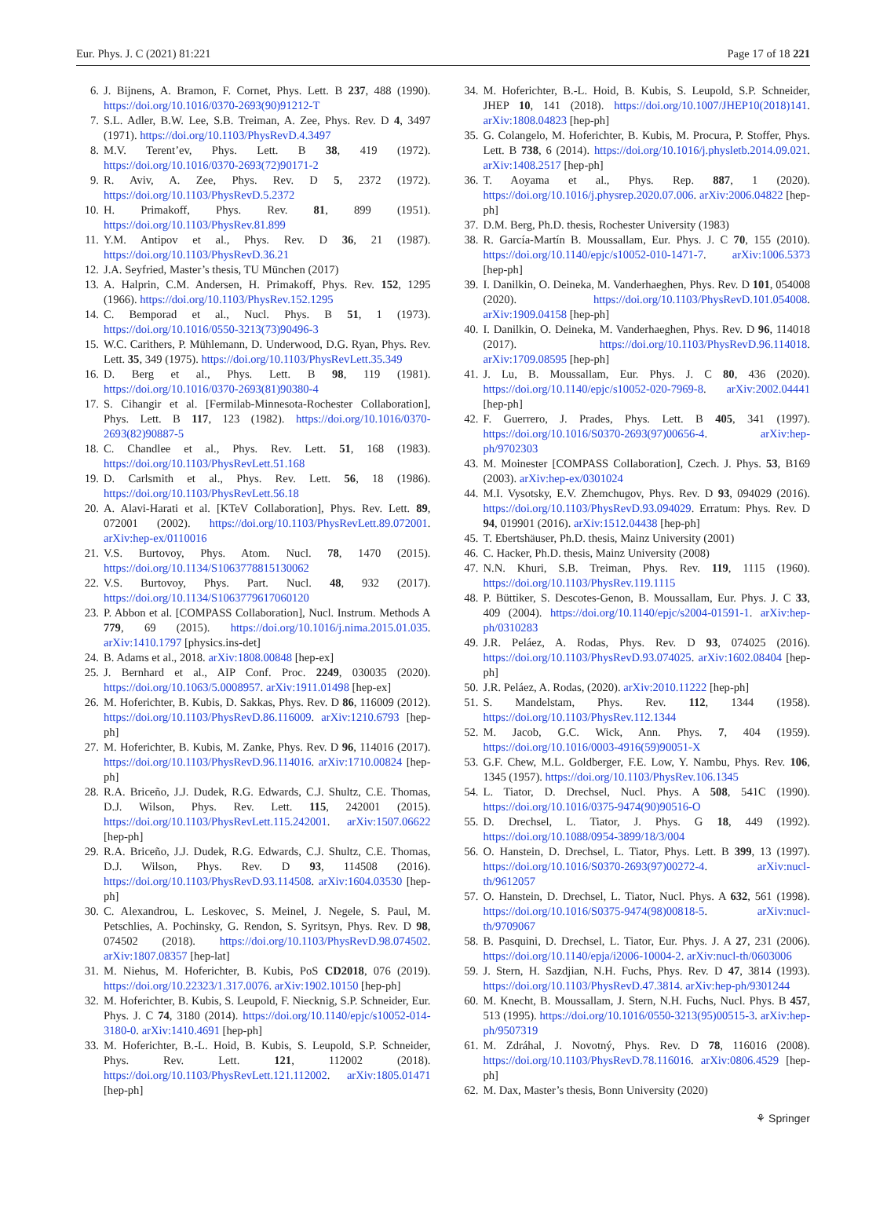Eur. Phys. J. C (2021) 81:221 Page 17 of 18 221
6. J. Bijnens, A. Bramon, F. Cornet, Phys. Lett. B 237, 488 (1990). https://doi.org/10.1016/0370-2693(90)91212-T
7. S.L. Adler, B.W. Lee, S.B. Treiman, A. Zee, Phys. Rev. D 4, 3497 (1971). https://doi.org/10.1103/PhysRevD.4.3497
8. M.V. Terent’ev, Phys. Lett. B 38, 419 (1972). https://doi.org/10.1016/0370-2693(72)90171-2
9. R. Aviv, A. Zee, Phys. Rev. D 5, 2372 (1972). https://doi.org/10.1103/PhysRevD.5.2372
10. H. Primakoff, Phys. Rev. 81, 899 (1951). https://doi.org/10.1103/PhysRev.81.899
11. Y.M. Antipov et al., Phys. Rev. D 36, 21 (1987). https://doi.org/10.1103/PhysRevD.36.21
12. J.A. Seyfried, Master’s thesis, TU München (2017)
13. A. Halprin, C.M. Andersen, H. Primakoff, Phys. Rev. 152, 1295 (1966). https://doi.org/10.1103/PhysRev.152.1295
14. C. Bemporad et al., Nucl. Phys. B 51, 1 (1973). https://doi.org/10.1016/0550-3213(73)90496-3
15. W.C. Carithers, P. Mühlemann, D. Underwood, D.G. Ryan, Phys. Rev. Lett. 35, 349 (1975). https://doi.org/10.1103/PhysRevLett.35.349
16. D. Berg et al., Phys. Lett. B 98, 119 (1981). https://doi.org/10.1016/0370-2693(81)90380-4
17. S. Cihangir et al. [Fermilab-Minnesota-Rochester Collaboration], Phys. Lett. B 117, 123 (1982). https://doi.org/10.1016/0370-2693(82)90887-5
18. C. Chandlee et al., Phys. Rev. Lett. 51, 168 (1983). https://doi.org/10.1103/PhysRevLett.51.168
19. D. Carlsmith et al., Phys. Rev. Lett. 56, 18 (1986). https://doi.org/10.1103/PhysRevLett.56.18
20. A. Alavi-Harati et al. [KTeV Collaboration], Phys. Rev. Lett. 89, 072001 (2002). https://doi.org/10.1103/PhysRevLett.89.072001. arXiv:hep-ex/0110016
21. V.S. Burtovoy, Phys. Atom. Nucl. 78, 1470 (2015). https://doi.org/10.1134/S1063778815130062
22. V.S. Burtovoy, Phys. Part. Nucl. 48, 932 (2017). https://doi.org/10.1134/S1063779617060120
23. P. Abbon et al. [COMPASS Collaboration], Nucl. Instrum. Methods A 779, 69 (2015). https://doi.org/10.1016/j.nima.2015.01.035. arXiv:1410.1797 [physics.ins-det]
24. B. Adams et al., 2018. arXiv:1808.00848 [hep-ex]
25. J. Bernhard et al., AIP Conf. Proc. 2249, 030035 (2020). https://doi.org/10.1063/5.0008957. arXiv:1911.01498 [hep-ex]
26. M. Hoferichter, B. Kubis, D. Sakkas, Phys. Rev. D 86, 116009 (2012). https://doi.org/10.1103/PhysRevD.86.116009. arXiv:1210.6793 [hep-ph]
27. M. Hoferichter, B. Kubis, M. Zanke, Phys. Rev. D 96, 114016 (2017). https://doi.org/10.1103/PhysRevD.96.114016. arXiv:1710.00824 [hep-ph]
28. R.A. Briceño, J.J. Dudek, R.G. Edwards, C.J. Shultz, C.E. Thomas, D.J. Wilson, Phys. Rev. Lett. 115, 242001 (2015). https://doi.org/10.1103/PhysRevLett.115.242001. arXiv:1507.06622 [hep-ph]
29. R.A. Briceño, J.J. Dudek, R.G. Edwards, C.J. Shultz, C.E. Thomas, D.J. Wilson, Phys. Rev. D 93, 114508 (2016). https://doi.org/10.1103/PhysRevD.93.114508. arXiv:1604.03530 [hep-ph]
30. C. Alexandrou, L. Leskovec, S. Meinel, J. Negele, S. Paul, M. Petschlies, A. Pochinsky, G. Rendon, S. Syritsyn, Phys. Rev. D 98, 074502 (2018). https://doi.org/10.1103/PhysRevD.98.074502. arXiv:1807.08357 [hep-lat]
31. M. Niehus, M. Hoferichter, B. Kubis, PoS CD2018, 076 (2019). https://doi.org/10.22323/1.317.0076. arXiv:1902.10150 [hep-ph]
32. M. Hoferichter, B. Kubis, S. Leupold, F. Niecknig, S.P. Schneider, Eur. Phys. J. C 74, 3180 (2014). https://doi.org/10.1140/epjc/s10052-014-3180-0. arXiv:1410.4691 [hep-ph]
33. M. Hoferichter, B.-L. Hoid, B. Kubis, S. Leupold, S.P. Schneider, Phys. Rev. Lett. 121, 112002 (2018). https://doi.org/10.1103/PhysRevLett.121.112002. arXiv:1805.01471 [hep-ph]
34. M. Hoferichter, B.-L. Hoid, B. Kubis, S. Leupold, S.P. Schneider, JHEP 10, 141 (2018). https://doi.org/10.1007/JHEP10(2018)141. arXiv:1808.04823 [hep-ph]
35. G. Colangelo, M. Hoferichter, B. Kubis, M. Procura, P. Stoffer, Phys. Lett. B 738, 6 (2014). https://doi.org/10.1016/j.physletb.2014.09.021. arXiv:1408.2517 [hep-ph]
36. T. Aoyama et al., Phys. Rep. 887, 1 (2020). https://doi.org/10.1016/j.physrep.2020.07.006. arXiv:2006.04822 [hep-ph]
37. D.M. Berg, Ph.D. thesis, Rochester University (1983)
38. R. García-Martín B. Moussallam, Eur. Phys. J. C 70, 155 (2010). https://doi.org/10.1140/epjc/s10052-010-1471-7. arXiv:1006.5373 [hep-ph]
39. I. Danilkin, O. Deineka, M. Vanderhaeghen, Phys. Rev. D 101, 054008 (2020). https://doi.org/10.1103/PhysRevD.101.054008. arXiv:1909.04158 [hep-ph]
40. I. Danilkin, O. Deineka, M. Vanderhaeghen, Phys. Rev. D 96, 114018 (2017). https://doi.org/10.1103/PhysRevD.96.114018. arXiv:1709.08595 [hep-ph]
41. J. Lu, B. Moussallam, Eur. Phys. J. C 80, 436 (2020). https://doi.org/10.1140/epjc/s10052-020-7969-8. arXiv:2002.04441 [hep-ph]
42. F. Guerrero, J. Prades, Phys. Lett. B 405, 341 (1997). https://doi.org/10.1016/S0370-2693(97)00656-4. arXiv:hep-ph/9702303
43. M. Moinester [COMPASS Collaboration], Czech. J. Phys. 53, B169 (2003). arXiv:hep-ex/0301024
44. M.I. Vysotsky, E.V. Zhemchugov, Phys. Rev. D 93, 094029 (2016). https://doi.org/10.1103/PhysRevD.93.094029. Erratum: Phys. Rev. D 94, 019901 (2016). arXiv:1512.04438 [hep-ph]
45. T. Ebertshäuser, Ph.D. thesis, Mainz University (2001)
46. C. Hacker, Ph.D. thesis, Mainz University (2008)
47. N.N. Khuri, S.B. Treiman, Phys. Rev. 119, 1115 (1960). https://doi.org/10.1103/PhysRev.119.1115
48. P. Büttiker, S. Descotes-Genon, B. Moussallam, Eur. Phys. J. C 33, 409 (2004). https://doi.org/10.1140/epjc/s2004-01591-1. arXiv:hep-ph/0310283
49. J.R. Peláez, A. Rodas, Phys. Rev. D 93, 074025 (2016). https://doi.org/10.1103/PhysRevD.93.074025. arXiv:1602.08404 [hep-ph]
50. J.R. Peláez, A. Rodas, (2020). arXiv:2010.11222 [hep-ph]
51. S. Mandelstam, Phys. Rev. 112, 1344 (1958). https://doi.org/10.1103/PhysRev.112.1344
52. M. Jacob, G.C. Wick, Ann. Phys. 7, 404 (1959). https://doi.org/10.1016/0003-4916(59)90051-X
53. G.F. Chew, M.L. Goldberger, F.E. Low, Y. Nambu, Phys. Rev. 106, 1345 (1957). https://doi.org/10.1103/PhysRev.106.1345
54. L. Tiator, D. Drechsel, Nucl. Phys. A 508, 541C (1990). https://doi.org/10.1016/0375-9474(90)90516-O
55. D. Drechsel, L. Tiator, J. Phys. G 18, 449 (1992). https://doi.org/10.1088/0954-3899/18/3/004
56. O. Hanstein, D. Drechsel, L. Tiator, Phys. Lett. B 399, 13 (1997). https://doi.org/10.1016/S0370-2693(97)00272-4. arXiv:nucl-th/9612057
57. O. Hanstein, D. Drechsel, L. Tiator, Nucl. Phys. A 632, 561 (1998). https://doi.org/10.1016/S0375-9474(98)00818-5. arXiv:nucl-th/9709067
58. B. Pasquini, D. Drechsel, L. Tiator, Eur. Phys. J. A 27, 231 (2006). https://doi.org/10.1140/epja/i2006-10004-2. arXiv:nucl-th/0603006
59. J. Stern, H. Sazdjian, N.H. Fuchs, Phys. Rev. D 47, 3814 (1993). https://doi.org/10.1103/PhysRevD.47.3814. arXiv:hep-ph/9301244
60. M. Knecht, B. Moussallam, J. Stern, N.H. Fuchs, Nucl. Phys. B 457, 513 (1995). https://doi.org/10.1016/0550-3213(95)00515-3. arXiv:hep-ph/9507319
61. M. Zdráhal, J. Novotný, Phys. Rev. D 78, 116016 (2008). https://doi.org/10.1103/PhysRevD.78.116016. arXiv:0806.4529 [hep-ph]
62. M. Dax, Master’s thesis, Bonn University (2020)
⚘ Springer